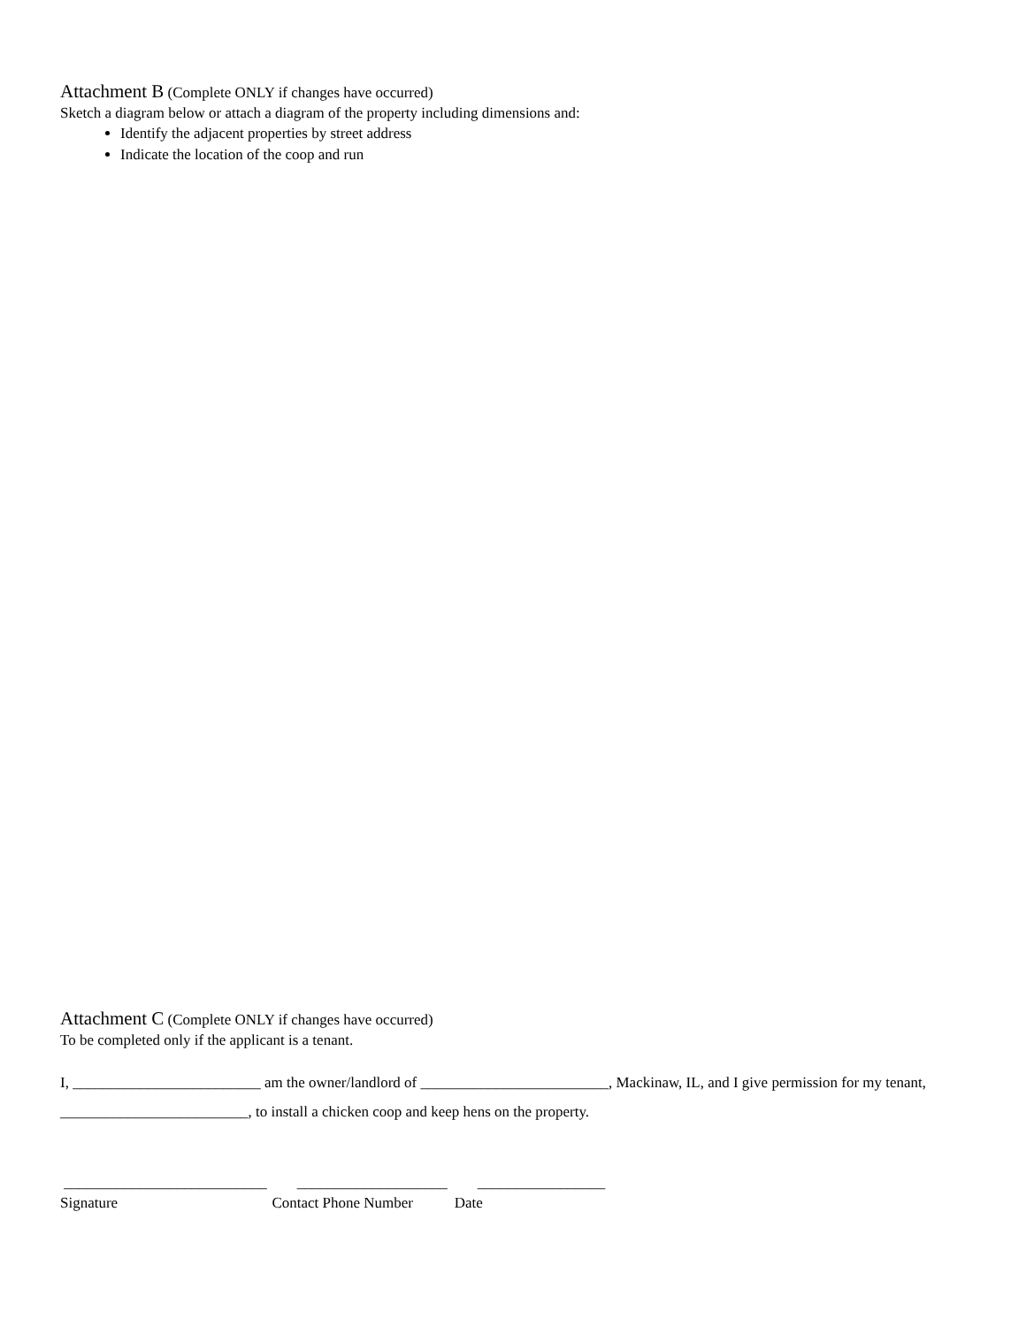Attachment B (Complete ONLY if changes have occurred)
Sketch a diagram below or attach a diagram of the property including dimensions and:
Identify the adjacent properties by street address
Indicate the location of the coop and run
Attachment C (Complete ONLY if changes have occurred)
To be completed only if the applicant is a tenant.
I, _________________________ am the owner/landlord of _________________________, Mackinaw, IL, and I give permission for my tenant, _________________________, to install a chicken coop and keep hens on the property.
___________________________ ____________________ _________________ Signature Contact Phone Number Date